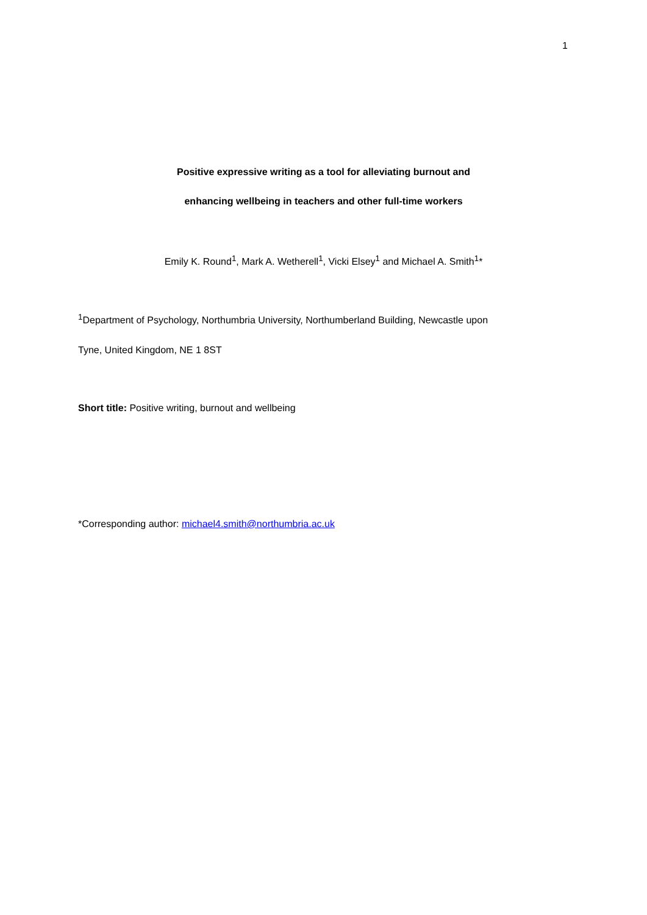1
Positive expressive writing as a tool for alleviating burnout and
enhancing wellbeing in teachers and other full-time workers
Emily K. Round<sup>1</sup>, Mark A. Wetherell<sup>1</sup>, Vicki Elsey<sup>1</sup> and Michael A. Smith<sup>1</sup>*
<sup>1</sup> Department of Psychology, Northumbria University, Northumberland Building, Newcastle upon
Tyne, United Kingdom, NE 1 8ST
Short title: Positive writing, burnout and wellbeing
*Corresponding author: michael4.smith@northumbria.ac.uk